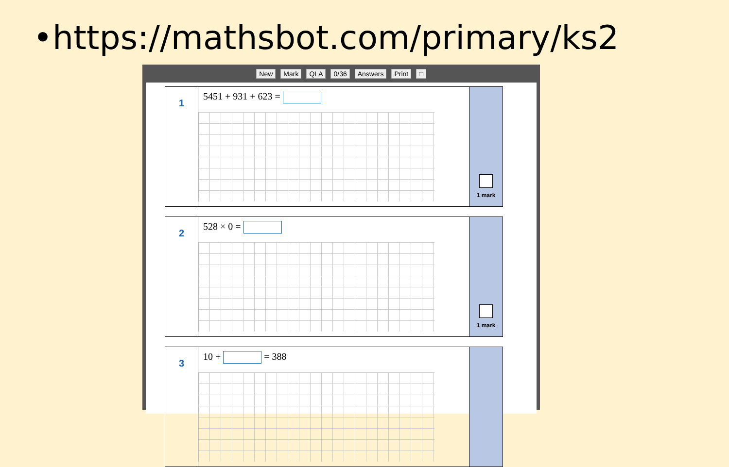•https://mathsbot.com/primary/ks2
New Mark QLA 0/36 Answers Print □
1
5451 + 931 + 623 =
1 mark
2
528 × 0 =
1 mark
3
10 + = 388